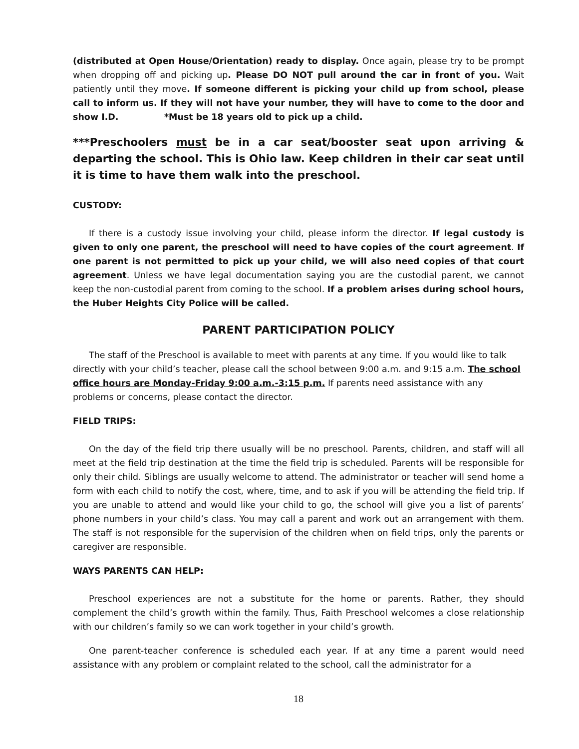(distributed at Open House/Orientation) ready to display. Once again, please try to be prompt when dropping off and picking up. Please DO NOT pull around the car in front of you. Wait patiently until they move. If someone different is picking your child up from school, please call to inform us. If they will not have your number, they will have to come to the door and show I.D. *Must be 18 years old to pick up a child.
***Preschoolers must be in a car seat/booster seat upon arriving & departing the school. This is Ohio law. Keep children in their car seat until it is time to have them walk into the preschool.
CUSTODY:
If there is a custody issue involving your child, please inform the director. If legal custody is given to only one parent, the preschool will need to have copies of the court agreement. If one parent is not permitted to pick up your child, we will also need copies of that court agreement. Unless we have legal documentation saying you are the custodial parent, we cannot keep the non-custodial parent from coming to the school. If a problem arises during school hours, the Huber Heights City Police will be called.
PARENT PARTICIPATION POLICY
The staff of the Preschool is available to meet with parents at any time. If you would like to talk directly with your child’s teacher, please call the school between 9:00 a.m. and 9:15 a.m. The school office hours are Monday-Friday 9:00 a.m.-3:15 p.m. If parents need assistance with any problems or concerns, please contact the director.
FIELD TRIPS:
On the day of the field trip there usually will be no preschool. Parents, children, and staff will all meet at the field trip destination at the time the field trip is scheduled. Parents will be responsible for only their child. Siblings are usually welcome to attend. The administrator or teacher will send home a form with each child to notify the cost, where, time, and to ask if you will be attending the field trip. If you are unable to attend and would like your child to go, the school will give you a list of parents’ phone numbers in your child’s class. You may call a parent and work out an arrangement with them. The staff is not responsible for the supervision of the children when on field trips, only the parents or caregiver are responsible.
WAYS PARENTS CAN HELP:
Preschool experiences are not a substitute for the home or parents. Rather, they should complement the child’s growth within the family. Thus, Faith Preschool welcomes a close relationship with our children’s family so we can work together in your child’s growth.
One parent-teacher conference is scheduled each year. If at any time a parent would need assistance with any problem or complaint related to the school, call the administrator for a
18